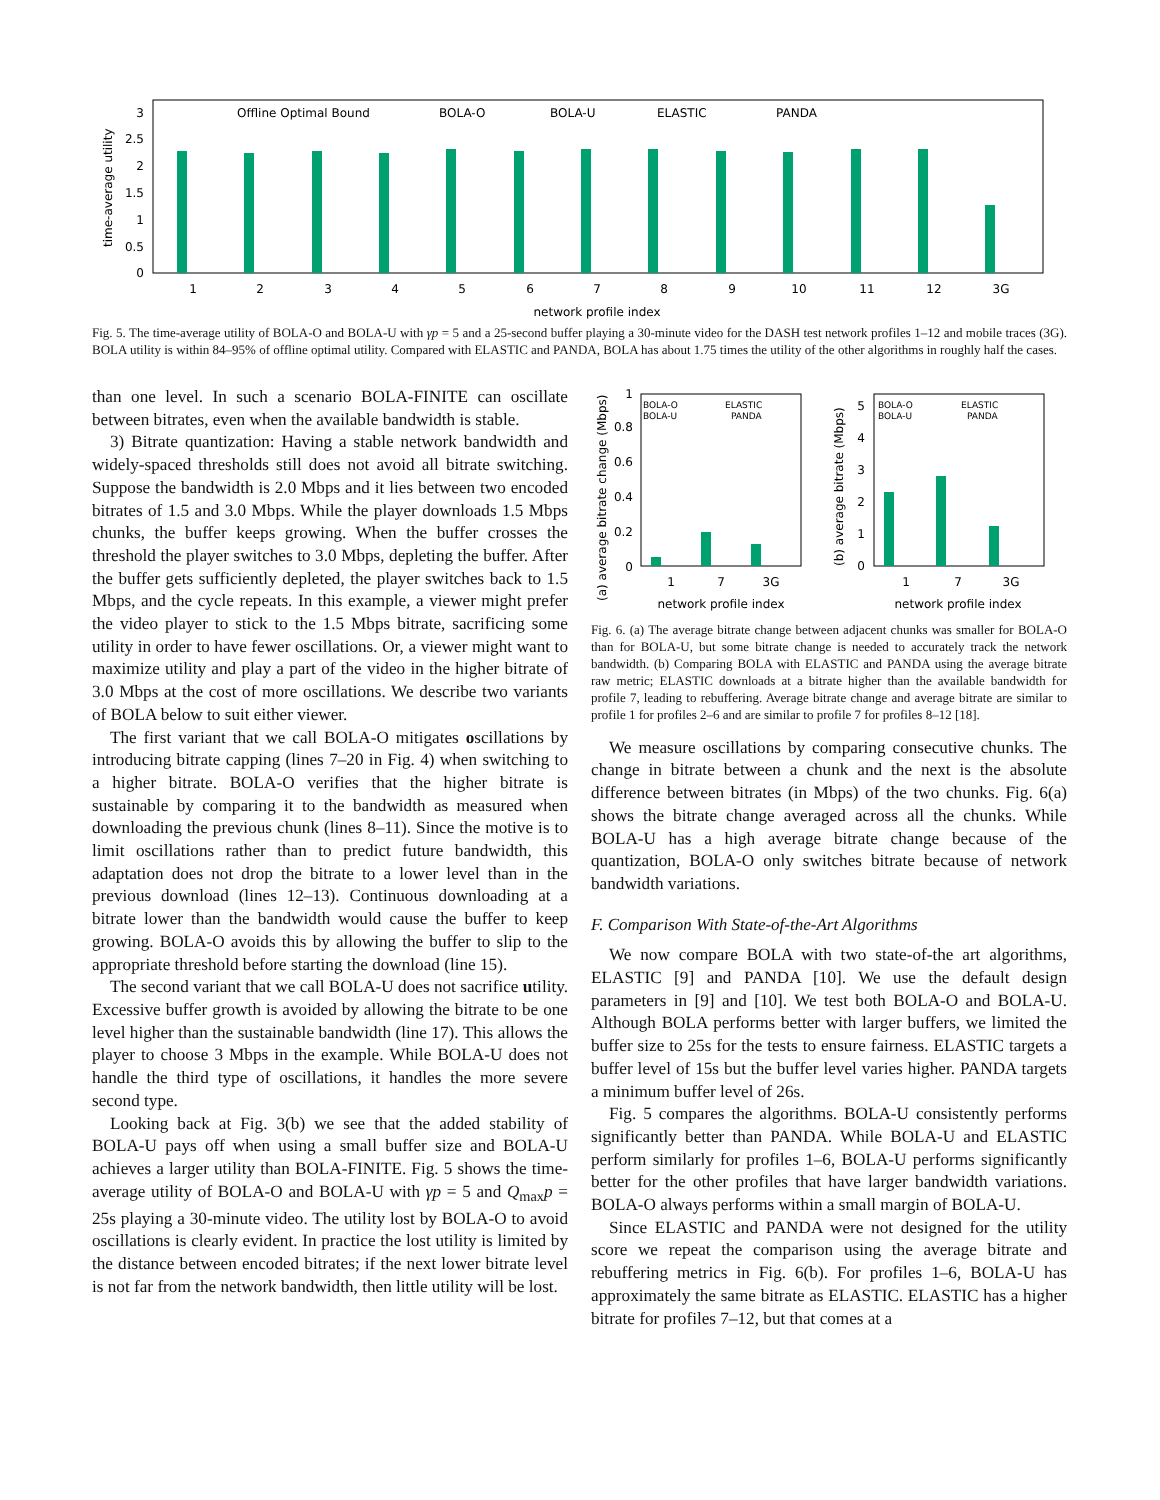time-average utility
3
2.5
2
1.5
1
0.5
0
1
2
3
4
5
6
7
8
9
10
11
12
3G
network profile index
Offline Optimal Bound
BOLA-O
BOLA-U
ELASTIC
PANDA
Fig. 5. The time-average utility of BOLA-O and BOLA-U with γp = 5 and a 25-second buffer playing a 30-minute video for the DASH test network profiles 1–12 and mobile traces (3G). BOLA utility is within 84–95% of offline optimal utility. Compared with ELASTIC and PANDA, BOLA has about 1.75 times the utility of the other algorithms in roughly half the cases.
than one level. In such a scenario BOLA-FINITE can oscillate between bitrates, even when the available bandwidth is stable.
3) Bitrate quantization: Having a stable network bandwidth and widely-spaced thresholds still does not avoid all bitrate switching. Suppose the bandwidth is 2.0 Mbps and it lies between two encoded bitrates of 1.5 and 3.0 Mbps. While the player downloads 1.5 Mbps chunks, the buffer keeps growing. When the buffer crosses the threshold the player switches to 3.0 Mbps, depleting the buffer. After the buffer gets sufficiently depleted, the player switches back to 1.5 Mbps, and the cycle repeats. In this example, a viewer might prefer the video player to stick to the 1.5 Mbps bitrate, sacrificing some utility in order to have fewer oscillations. Or, a viewer might want to maximize utility and play a part of the video in the higher bitrate of 3.0 Mbps at the cost of more oscillations. We describe two variants of BOLA below to suit either viewer.
The first variant that we call BOLA-O mitigates oscillations by introducing bitrate capping (lines 7–20 in Fig. 4) when switching to a higher bitrate. BOLA-O verifies that the higher bitrate is sustainable by comparing it to the bandwidth as measured when downloading the previous chunk (lines 8–11). Since the motive is to limit oscillations rather than to predict future bandwidth, this adaptation does not drop the bitrate to a lower level than in the previous download (lines 12–13). Continuous downloading at a bitrate lower than the bandwidth would cause the buffer to keep growing. BOLA-O avoids this by allowing the buffer to slip to the appropriate threshold before starting the download (line 15).
The second variant that we call BOLA-U does not sacrifice utility. Excessive buffer growth is avoided by allowing the bitrate to be one level higher than the sustainable bandwidth (line 17). This allows the player to choose 3 Mbps in the example. While BOLA-U does not handle the third type of oscillations, it handles the more severe second type.
Looking back at Fig. 3(b) we see that the added stability of BOLA-U pays off when using a small buffer size and BOLA-U achieves a larger utility than BOLA-FINITE. Fig. 5 shows the time-average utility of BOLA-O and BOLA-U with γp = 5 and Q<sub>max</sub>p = 25s playing a 30-minute video. The utility lost by BOLA-O to avoid oscillations is clearly evident. In practice the lost utility is limited by the distance between encoded bitrates; if the next lower bitrate level is not far from the network bandwidth, then little utility will be lost.
(a) average bitrate change (Mbps)
1
0.8
0.6
0.4
0.2
0
1
7
3G
network profile index
BOLA-O
BOLA-U
ELASTIC
PANDA
(b) average bitrate (Mbps)
5
4
3
2
1
0
1
7
3G
network profile index
BOLA-O
BOLA-U
ELASTIC
PANDA
Fig. 6. (a) The average bitrate change between adjacent chunks was smaller for BOLA-O than for BOLA-U, but some bitrate change is needed to accurately track the network bandwidth. (b) Comparing BOLA with ELASTIC and PANDA using the average bitrate raw metric; ELASTIC downloads at a bitrate higher than the available bandwidth for profile 7, leading to rebuffering. Average bitrate change and average bitrate are similar to profile 1 for profiles 2–6 and are similar to profile 7 for profiles 8–12 [18].
We measure oscillations by comparing consecutive chunks. The change in bitrate between a chunk and the next is the absolute difference between bitrates (in Mbps) of the two chunks. Fig. 6(a) shows the bitrate change averaged across all the chunks. While BOLA-U has a high average bitrate change because of the quantization, BOLA-O only switches bitrate because of network bandwidth variations.
F. Comparison With State-of-the-Art Algorithms
We now compare BOLA with two state-of-the art algorithms, ELASTIC [9] and PANDA [10]. We use the default design parameters in [9] and [10]. We test both BOLA-O and BOLA-U. Although BOLA performs better with larger buffers, we limited the buffer size to 25s for the tests to ensure fairness. ELASTIC targets a buffer level of 15s but the buffer level varies higher. PANDA targets a minimum buffer level of 26s.
Fig. 5 compares the algorithms. BOLA-U consistently performs significantly better than PANDA. While BOLA-U and ELASTIC perform similarly for profiles 1–6, BOLA-U performs significantly better for the other profiles that have larger bandwidth variations. BOLA-O always performs within a small margin of BOLA-U.
Since ELASTIC and PANDA were not designed for the utility score we repeat the comparison using the average bitrate and rebuffering metrics in Fig. 6(b). For profiles 1–6, BOLA-U has approximately the same bitrate as ELASTIC. ELASTIC has a higher bitrate for profiles 7–12, but that comes at a